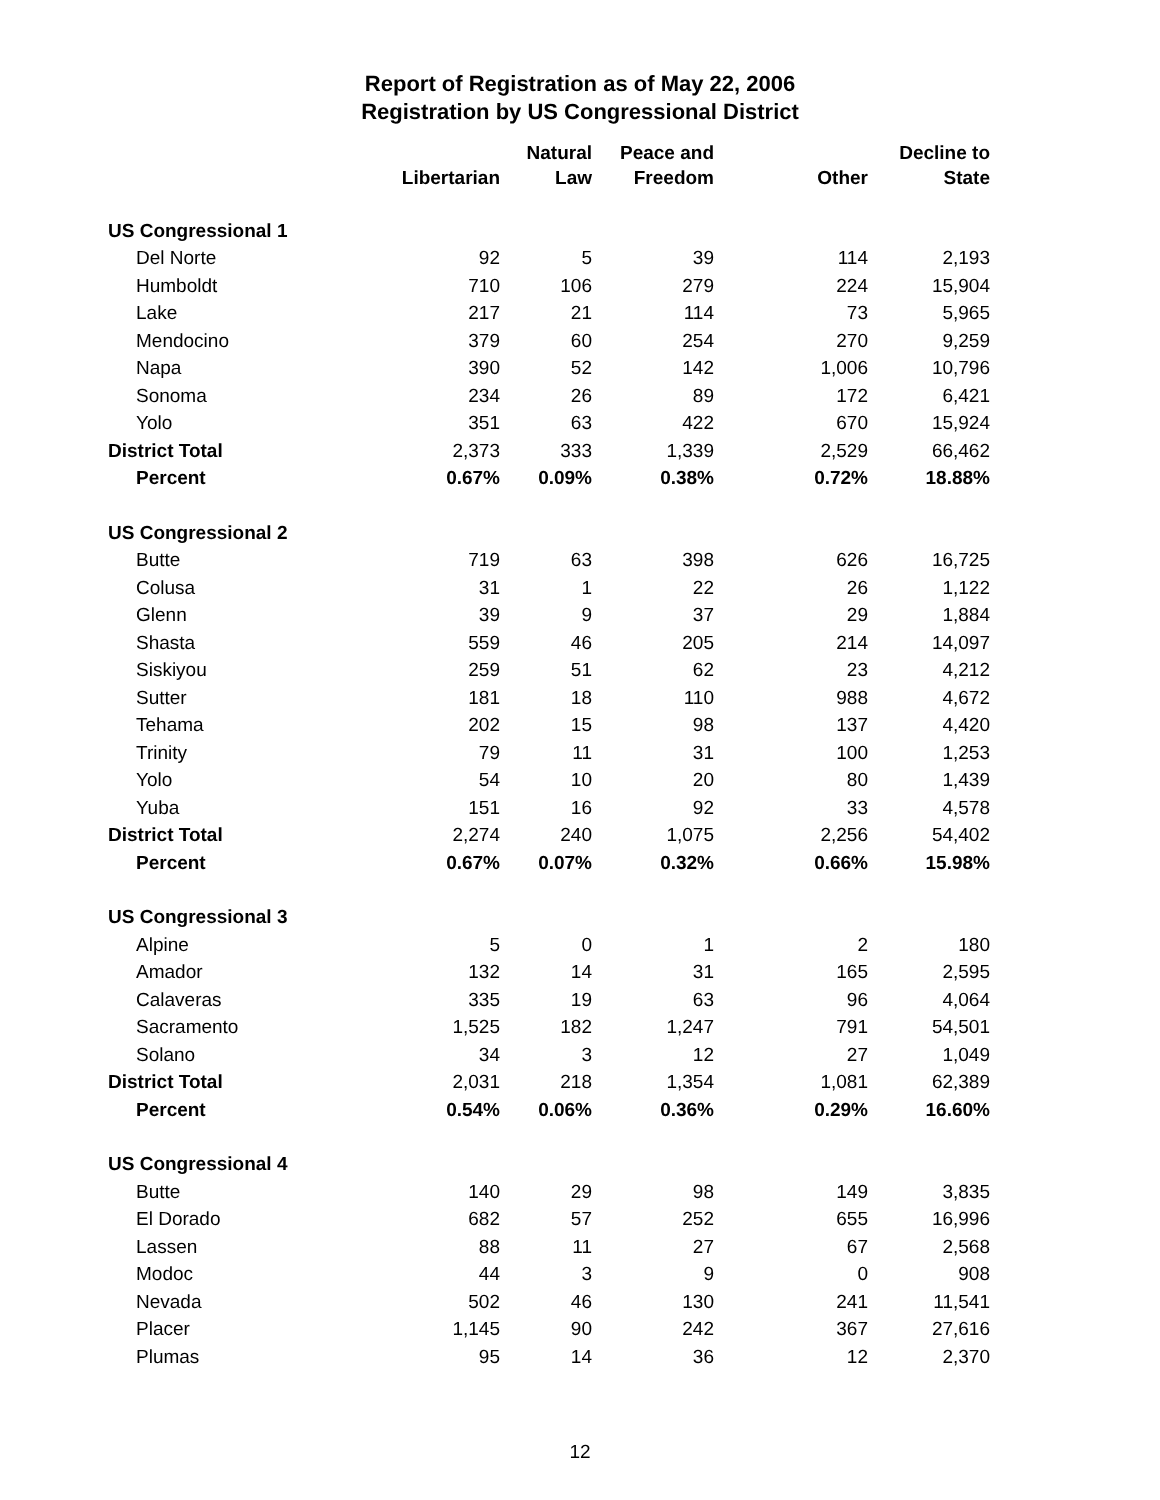Report of Registration as of May 22, 2006
Registration by US Congressional District
| | Libertarian | Natural Law | Peace and Freedom | Other | Decline to State |
| --- | --- | --- | --- | --- | --- |
| US Congressional 1 | | | | | |
| Del Norte | 92 | 5 | 39 | 114 | 2,193 |
| Humboldt | 710 | 106 | 279 | 224 | 15,904 |
| Lake | 217 | 21 | 114 | 73 | 5,965 |
| Mendocino | 379 | 60 | 254 | 270 | 9,259 |
| Napa | 390 | 52 | 142 | 1,006 | 10,796 |
| Sonoma | 234 | 26 | 89 | 172 | 6,421 |
| Yolo | 351 | 63 | 422 | 670 | 15,924 |
| District Total | 2,373 | 333 | 1,339 | 2,529 | 66,462 |
| Percent | 0.67% | 0.09% | 0.38% | 0.72% | 18.88% |
| US Congressional 2 | | | | | |
| Butte | 719 | 63 | 398 | 626 | 16,725 |
| Colusa | 31 | 1 | 22 | 26 | 1,122 |
| Glenn | 39 | 9 | 37 | 29 | 1,884 |
| Shasta | 559 | 46 | 205 | 214 | 14,097 |
| Siskiyou | 259 | 51 | 62 | 23 | 4,212 |
| Sutter | 181 | 18 | 110 | 988 | 4,672 |
| Tehama | 202 | 15 | 98 | 137 | 4,420 |
| Trinity | 79 | 11 | 31 | 100 | 1,253 |
| Yolo | 54 | 10 | 20 | 80 | 1,439 |
| Yuba | 151 | 16 | 92 | 33 | 4,578 |
| District Total | 2,274 | 240 | 1,075 | 2,256 | 54,402 |
| Percent | 0.67% | 0.07% | 0.32% | 0.66% | 15.98% |
| US Congressional 3 | | | | | |
| Alpine | 5 | 0 | 1 | 2 | 180 |
| Amador | 132 | 14 | 31 | 165 | 2,595 |
| Calaveras | 335 | 19 | 63 | 96 | 4,064 |
| Sacramento | 1,525 | 182 | 1,247 | 791 | 54,501 |
| Solano | 34 | 3 | 12 | 27 | 1,049 |
| District Total | 2,031 | 218 | 1,354 | 1,081 | 62,389 |
| Percent | 0.54% | 0.06% | 0.36% | 0.29% | 16.60% |
| US Congressional 4 | | | | | |
| Butte | 140 | 29 | 98 | 149 | 3,835 |
| El Dorado | 682 | 57 | 252 | 655 | 16,996 |
| Lassen | 88 | 11 | 27 | 67 | 2,568 |
| Modoc | 44 | 3 | 9 | 0 | 908 |
| Nevada | 502 | 46 | 130 | 241 | 11,541 |
| Placer | 1,145 | 90 | 242 | 367 | 27,616 |
| Plumas | 95 | 14 | 36 | 12 | 2,370 |
12